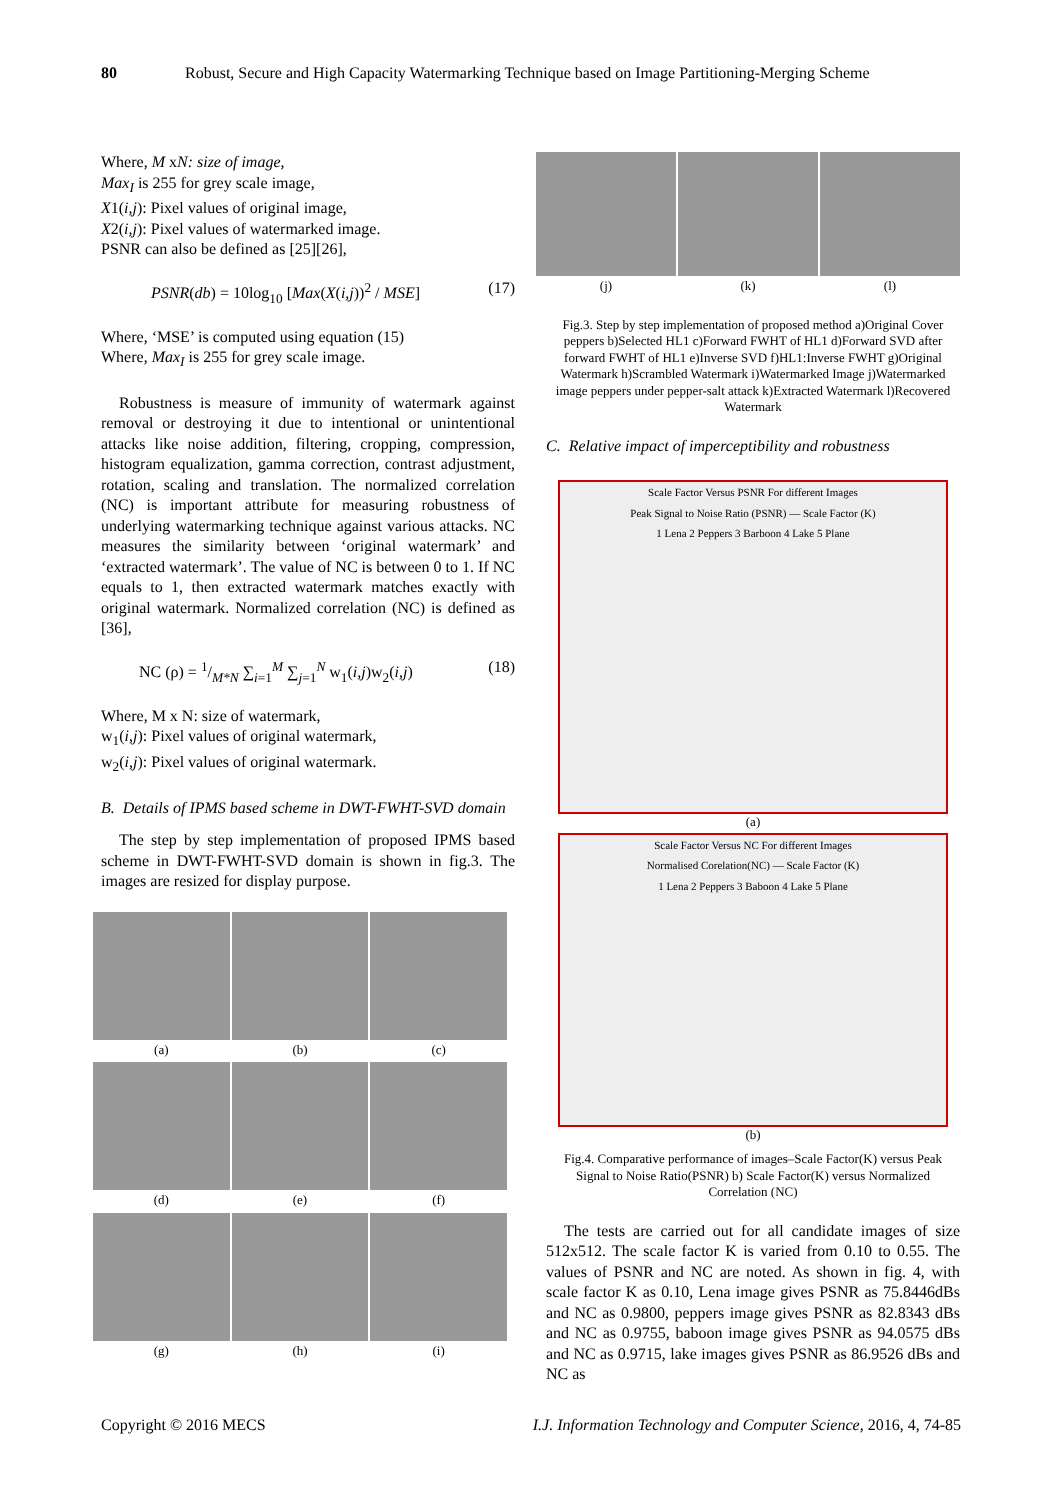80 Robust, Secure and High Capacity Watermarking Technique based on Image Partitioning-Merging Scheme
Where, M xN: size of image,
Max<sub>I</sub> is 255 for grey scale image,
X1(i,j): Pixel values of original image,
X2(i,j): Pixel values of watermarked image.
PSNR can also be defined as [25][26],
PSNR(db) = 10log<sub>10</sub> [Max(X(i,j))<sup>2</sup> / MSE] (17)
Where, ‘MSE’ is computed using equation (15)
Where, Max<sub>I</sub> is 255 for grey scale image.
Robustness is measure of immunity of watermark against removal or destroying it due to intentional or unintentional attacks like noise addition, filtering, cropping, compression, histogram equalization, gamma correction, contrast adjustment, rotation, scaling and translation. The normalized correlation (NC) is important attribute for measuring robustness of underlying watermarking technique against various attacks. NC measures the similarity between ‘original watermark’ and ‘extracted watermark’. The value of NC is between 0 to 1. If NC equals to 1, then extracted watermark matches exactly with original watermark. Normalized correlation (NC) is defined as [36],
NC (ρ) = 1/M*N ∑<sub>i=1</sub><sup>M</sup> ∑<sub>j=1</sub><sup>N</sup> w<sub>1</sub>(i,j)w<sub>2</sub>(i,j) (18)
Where, M x N: size of watermark,
w<sub>1</sub>(i,j): Pixel values of original watermark,
w<sub>2</sub>(i,j): Pixel values of original watermark.
B. Details of IPMS based scheme in DWT-FWHT-SVD domain
The step by step implementation of proposed IPMS based scheme in DWT-FWHT-SVD domain is shown in fig.3. The images are resized for display purpose.
(a)
(b)
(c)
(d)
(e)
(f)
(g)
(h)
(i)
(j)
(k)
(l)
Fig.3. Step by step implementation of proposed method a)Original Cover peppers b)Selected HL1 c)Forward FWHT of HL1 d)Forward SVD after forward FWHT of HL1 e)Inverse SVD f)HL1:Inverse FWHT g)Original Watermark h)Scrambled Watermark i)Watermarked Image j)Watermarked image peppers under pepper-salt attack k)Extracted Watermark l)Recovered Watermark
C. Relative impact of imperceptibility and robustness
Scale Factor Versus PSNR For different Images
Peak Signal to Noise Ratio (PSNR) — Scale Factor (K)
1 Lena 2 Peppers 3 Barboon 4 Lake 5 Plane
(a)
Scale Factor Versus NC For different Images
Normalised Corelation(NC) — Scale Factor (K)
1 Lena 2 Peppers 3 Baboon 4 Lake 5 Plane
(b)
Fig.4. Comparative performance of images–Scale Factor(K) versus Peak Signal to Noise Ratio(PSNR) b) Scale Factor(K) versus Normalized Correlation (NC)
The tests are carried out for all candidate images of size 512x512. The scale factor K is varied from 0.10 to 0.55. The values of PSNR and NC are noted. As shown in fig. 4, with scale factor K as 0.10, Lena image gives PSNR as 75.8446dBs and NC as 0.9800, peppers image gives PSNR as 82.8343 dBs and NC as 0.9755, baboon image gives PSNR as 94.0575 dBs and NC as 0.9715, lake images gives PSNR as 86.9526 dBs and NC as
Copyright © 2016 MECS I.J. Information Technology and Computer Science, 2016, 4, 74-85